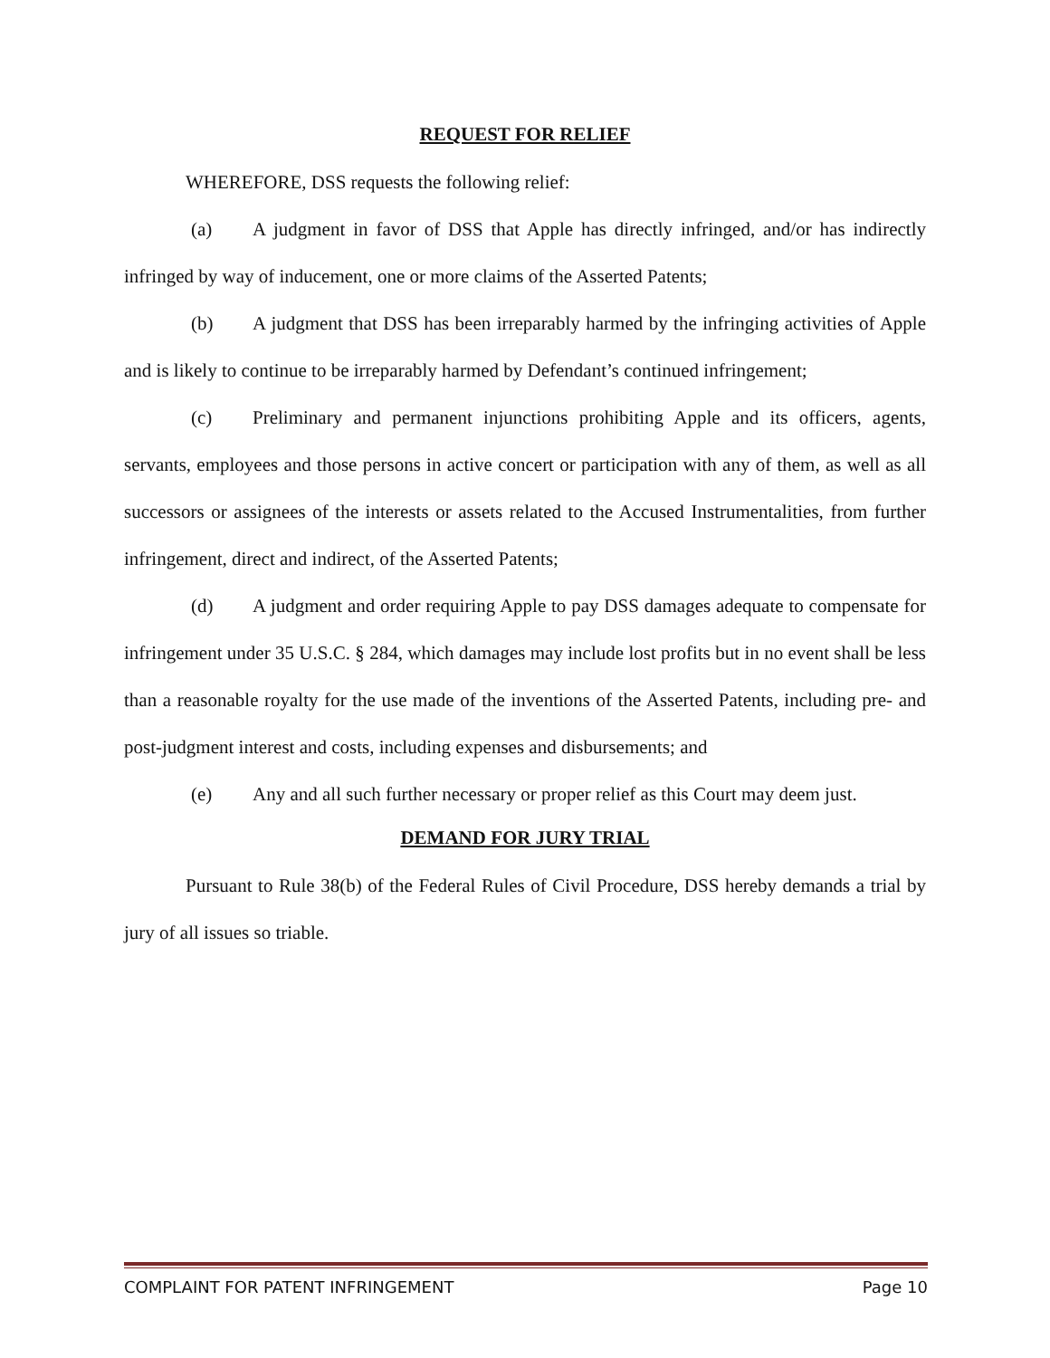REQUEST FOR RELIEF
WHEREFORE, DSS requests the following relief:
(a) A judgment in favor of DSS that Apple has directly infringed, and/or has indirectly infringed by way of inducement, one or more claims of the Asserted Patents;
(b) A judgment that DSS has been irreparably harmed by the infringing activities of Apple and is likely to continue to be irreparably harmed by Defendant’s continued infringement;
(c) Preliminary and permanent injunctions prohibiting Apple and its officers, agents, servants, employees and those persons in active concert or participation with any of them, as well as all successors or assignees of the interests or assets related to the Accused Instrumentalities, from further infringement, direct and indirect, of the Asserted Patents;
(d) A judgment and order requiring Apple to pay DSS damages adequate to compensate for infringement under 35 U.S.C. § 284, which damages may include lost profits but in no event shall be less than a reasonable royalty for the use made of the inventions of the Asserted Patents, including pre- and post-judgment interest and costs, including expenses and disbursements; and
(e) Any and all such further necessary or proper relief as this Court may deem just.
DEMAND FOR JURY TRIAL
Pursuant to Rule 38(b) of the Federal Rules of Civil Procedure, DSS hereby demands a trial by jury of all issues so triable.
COMPLAINT FOR PATENT INFRINGEMENT Page 10